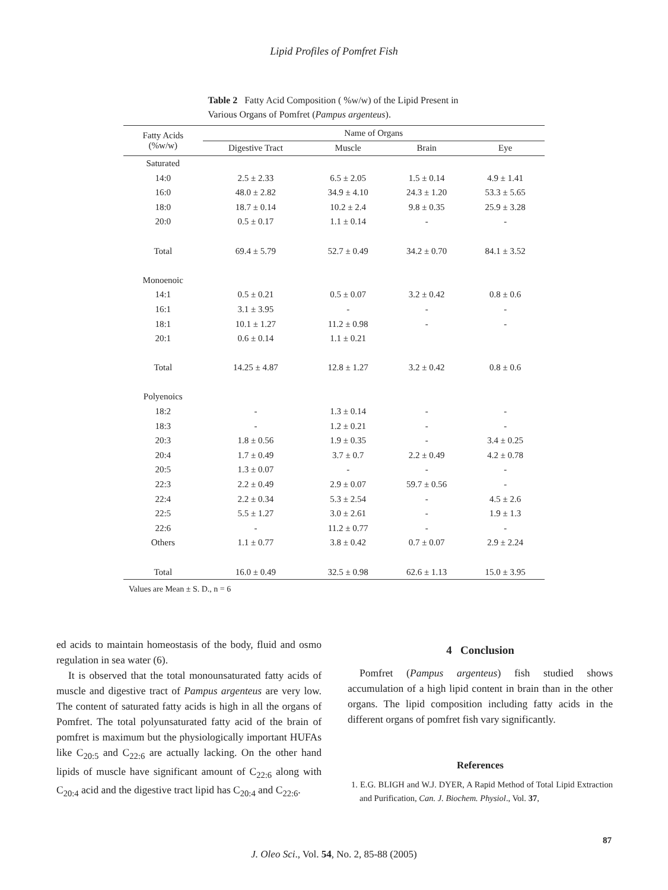Lipid Profiles of Pomfret Fish
Table 2 Fatty Acid Composition ( %w/w) of the Lipid Present in Various Organs of Pomfret (Pampus argenteus).
| Fatty Acids (%w/w) | Name of Organs | | | |
| --- | --- | --- | --- | --- |
| | Digestive Tract | Muscle | Brain | Eye |
| Saturated | | | | |
| 14:0 | 2.5 ± 2.33 | 6.5 ± 2.05 | 1.5 ± 0.14 | 4.9 ± 1.41 |
| 16:0 | 48.0 ± 2.82 | 34.9 ± 4.10 | 24.3 ± 1.20 | 53.3 ± 5.65 |
| 18:0 | 18.7 ± 0.14 | 10.2 ± 2.4 | 9.8 ± 0.35 | 25.9 ± 3.28 |
| 20:0 | 0.5 ± 0.17 | 1.1 ± 0.14 | - | - |
| Total | 69.4 ± 5.79 | 52.7 ± 0.49 | 34.2 ± 0.70 | 84.1 ± 3.52 |
| Monoenoic | | | | |
| 14:1 | 0.5 ± 0.21 | 0.5 ± 0.07 | 3.2 ± 0.42 | 0.8 ± 0.6 |
| 16:1 | 3.1 ± 3.95 | - | - | - |
| 18:1 | 10.1 ± 1.27 | 11.2 ± 0.98 | - | - |
| 20:1 | 0.6 ± 0.14 | 1.1 ± 0.21 | | |
| Total | 14.25 ± 4.87 | 12.8 ± 1.27 | 3.2 ± 0.42 | 0.8 ± 0.6 |
| Polyenoics | | | | |
| 18:2 | - | 1.3 ± 0.14 | - | - |
| 18:3 | - | 1.2 ± 0.21 | - | - |
| 20:3 | 1.8 ± 0.56 | 1.9 ± 0.35 | - | 3.4 ± 0.25 |
| 20:4 | 1.7 ± 0.49 | 3.7 ± 0.7 | 2.2 ± 0.49 | 4.2 ± 0.78 |
| 20:5 | 1.3 ± 0.07 | - | - | - |
| 22:3 | 2.2 ± 0.49 | 2.9 ± 0.07 | 59.7 ± 0.56 | - |
| 22:4 | 2.2 ± 0.34 | 5.3 ± 2.54 | - | 4.5 ± 2.6 |
| 22:5 | 5.5 ± 1.27 | 3.0 ± 2.61 | - | 1.9 ± 1.3 |
| 22:6 | - | 11.2 ± 0.77 | - | - |
| Others | 1.1 ± 0.77 | 3.8 ± 0.42 | 0.7 ± 0.07 | 2.9 ± 2.24 |
| Total | 16.0 ± 0.49 | 32.5 ± 0.98 | 62.6 ± 1.13 | 15.0 ± 3.95 |
Values are Mean ± S. D., n = 6
ed acids to maintain homeostasis of the body, fluid and osmo regulation in sea water (6).
It is observed that the total monounsaturated fatty acids of muscle and digestive tract of Pampus argenteus are very low. The content of saturated fatty acids is high in all the organs of Pomfret. The total polyunsaturated fatty acid of the brain of pomfret is maximum but the physiologically important HUFAs like C<sub>20:5</sub> and C<sub>22:6</sub> are actually lacking. On the other hand lipids of muscle have significant amount of C<sub>22:6</sub> along with C<sub>20:4</sub> acid and the digestive tract lipid has C<sub>20:4</sub> and C<sub>22:6</sub>.
4 Conclusion
Pomfret (Pampus argenteus) fish studied shows accumulation of a high lipid content in brain than in the other organs. The lipid composition including fatty acids in the different organs of pomfret fish vary significantly.
References
1. E.G. BLIGH and W.J. DYER, A Rapid Method of Total Lipid Extraction and Purification, Can. J. Biochem. Physiol., Vol. 37,
87
J. Oleo Sci., Vol. 54, No. 2, 85-88 (2005)